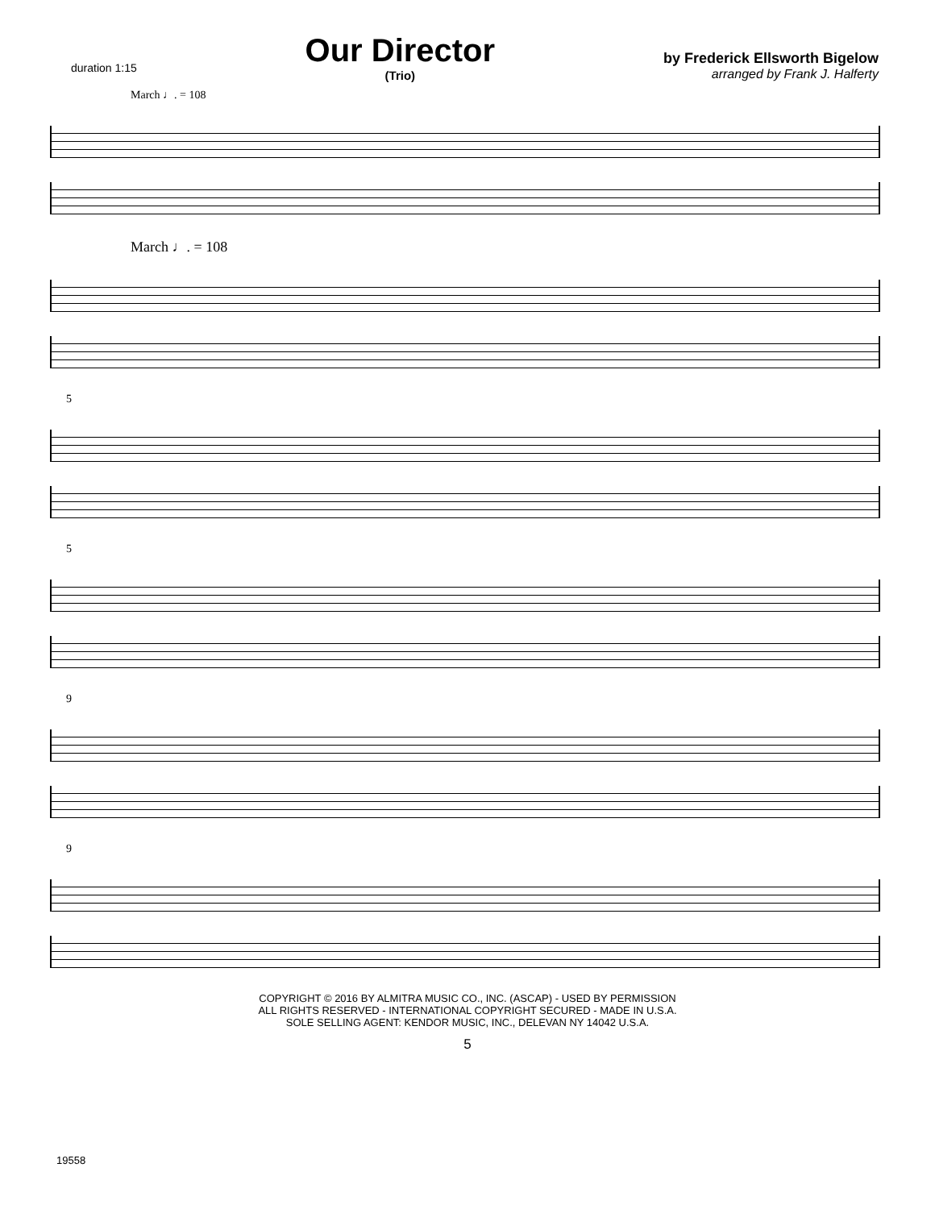duration 1:15
Our Director
(Trio)
by Frederick Ellsworth Bigelow
arranged by Frank J. Halferty
March ♩. = 108
March ♩. = 108
5
5
9
9
COPYRIGHT © 2016 BY ALMITRA MUSIC CO., INC. (ASCAP) - USED BY PERMISSION
ALL RIGHTS RESERVED - INTERNATIONAL COPYRIGHT SECURED - MADE IN U.S.A.
SOLE SELLING AGENT: KENDOR MUSIC, INC., DELEVAN NY 14042 U.S.A.
19558
5